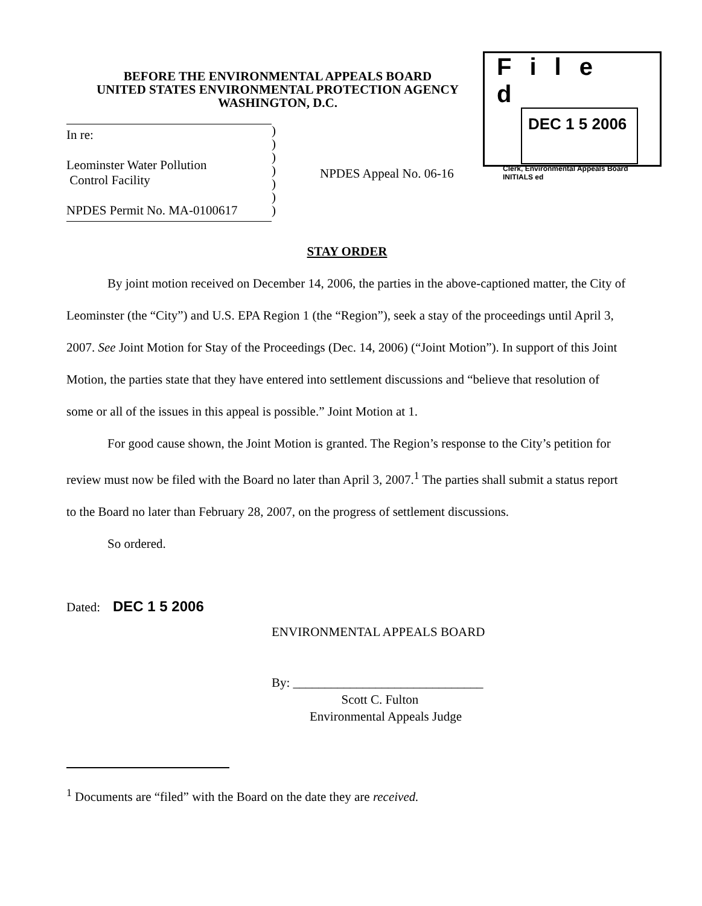File d
DEC 1 5 2006
Clerk, Environmental Appeals Board
INITIALS ed
BEFORE THE ENVIRONMENTAL APPEALS BOARD
UNITED STATES ENVIRONMENTAL PROTECTION AGENCY
WASHINGTON, D.C.
In re:
Leominster Water Pollution
Control Facility
NPDES Permit No. MA-0100617
)
)
)
)
)
)
)
NPDES Appeal No. 06-16
STAY ORDER
By joint motion received on December 14, 2006, the parties in the above-captioned matter, the City of Leominster (the “City”) and U.S. EPA Region 1 (the “Region”), seek a stay of the proceedings until April 3, 2007. See Joint Motion for Stay of the Proceedings (Dec. 14, 2006) (“Joint Motion”). In support of this Joint Motion, the parties state that they have entered into settlement discussions and “believe that resolution of some or all of the issues in this appeal is possible.” Joint Motion at 1.
For good cause shown, the Joint Motion is granted. The Region’s response to the City’s petition for review must now be filed with the Board no later than April 3, 2007.<sup>1</sup> The parties shall submit a status report to the Board no later than February 28, 2007, on the progress of settlement discussions.
So ordered.
Dated: DEC 1 5 2006
ENVIRONMENTAL APPEALS BOARD
By: ______________________________
Scott C. Fulton
Environmental Appeals Judge
<sup>1</sup> Documents are “filed” with the Board on the date they are received.